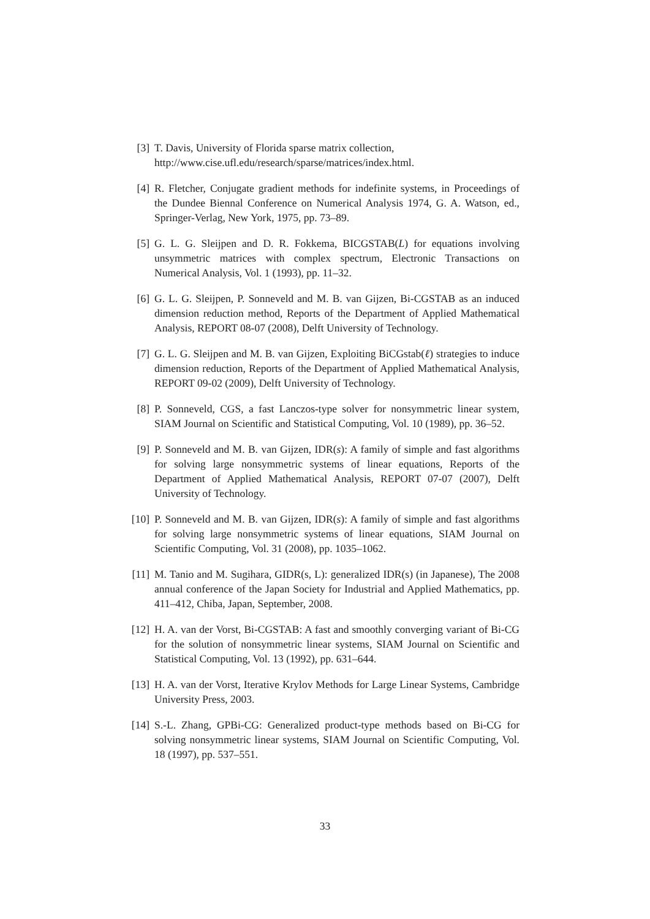[3] T. Davis, University of Florida sparse matrix collection,
http://www.cise.ufl.edu/research/sparse/matrices/index.html.
[4] R. Fletcher, Conjugate gradient methods for indefinite systems, in Proceedings of the Dundee Biennal Conference on Numerical Analysis 1974, G. A. Watson, ed., Springer-Verlag, New York, 1975, pp. 73–89.
[5] G. L. G. Sleijpen and D. R. Fokkema, BICGSTAB(L) for equations involving unsymmetric matrices with complex spectrum, Electronic Transactions on Numerical Analysis, Vol. 1 (1993), pp. 11–32.
[6] G. L. G. Sleijpen, P. Sonneveld and M. B. van Gijzen, Bi-CGSTAB as an induced dimension reduction method, Reports of the Department of Applied Mathematical Analysis, REPORT 08-07 (2008), Delft University of Technology.
[7] G. L. G. Sleijpen and M. B. van Gijzen, Exploiting BiCGstab(ℓ) strategies to induce dimension reduction, Reports of the Department of Applied Mathematical Analysis, REPORT 09-02 (2009), Delft University of Technology.
[8] P. Sonneveld, CGS, a fast Lanczos-type solver for nonsymmetric linear system, SIAM Journal on Scientific and Statistical Computing, Vol. 10 (1989), pp. 36–52.
[9] P. Sonneveld and M. B. van Gijzen, IDR(s): A family of simple and fast algorithms for solving large nonsymmetric systems of linear equations, Reports of the Department of Applied Mathematical Analysis, REPORT 07-07 (2007), Delft University of Technology.
[10] P. Sonneveld and M. B. van Gijzen, IDR(s): A family of simple and fast algorithms for solving large nonsymmetric systems of linear equations, SIAM Journal on Scientific Computing, Vol. 31 (2008), pp. 1035–1062.
[11] M. Tanio and M. Sugihara, GIDR(s, L): generalized IDR(s) (in Japanese), The 2008 annual conference of the Japan Society for Industrial and Applied Mathematics, pp. 411–412, Chiba, Japan, September, 2008.
[12] H. A. van der Vorst, Bi-CGSTAB: A fast and smoothly converging variant of Bi-CG for the solution of nonsymmetric linear systems, SIAM Journal on Scientific and Statistical Computing, Vol. 13 (1992), pp. 631–644.
[13] H. A. van der Vorst, Iterative Krylov Methods for Large Linear Systems, Cambridge University Press, 2003.
[14] S.-L. Zhang, GPBi-CG: Generalized product-type methods based on Bi-CG for solving nonsymmetric linear systems, SIAM Journal on Scientific Computing, Vol. 18 (1997), pp. 537–551.
33